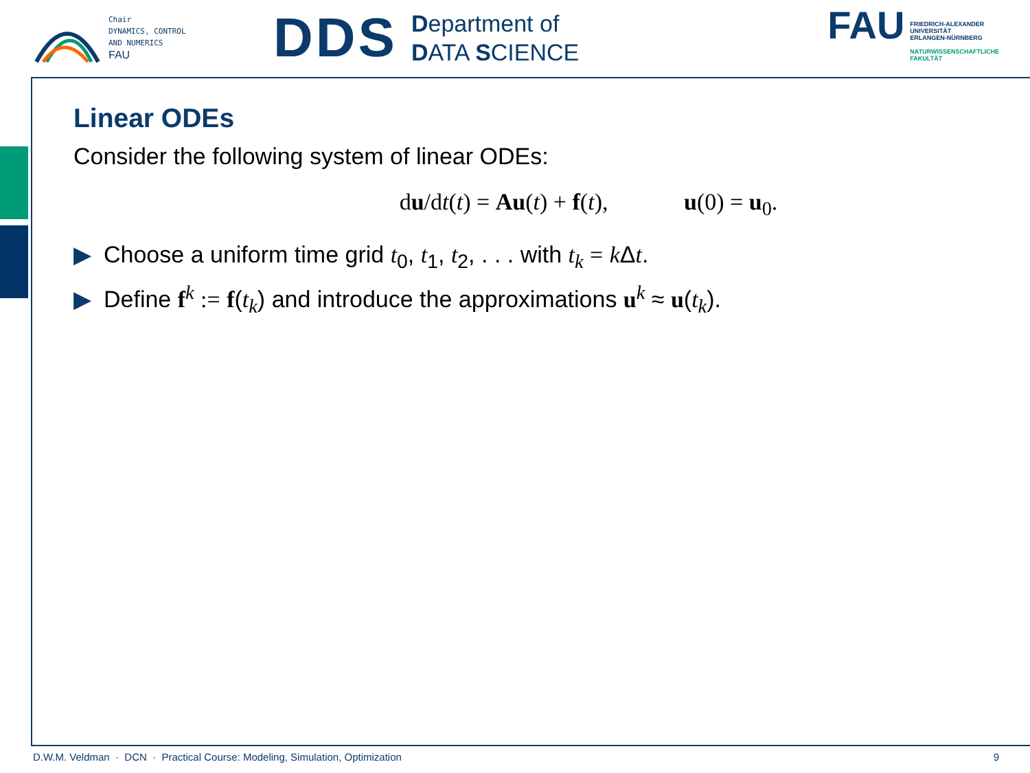Chair
DYNAMICS, CONTROL
AND NUMERICS
FAU
DDS
Department of
DATA SCIENCE
FAU
FRIEDRICH-ALEXANDER
UNIVERSITÄT
ERLANGEN-NÜRNBERG
NATURWISSENSCHAFTLICHE
FAKULTÄT
Linear ODEs
Consider the following system of linear ODEs:
du/dt(t) = Au(t) + f(t), u(0) = u<sub>0</sub>.
▶ Choose a uniform time grid t<sub>0</sub>, t<sub>1</sub>, t<sub>2</sub>, . . . with t<sub>k</sub> = k Δt.
▶ Define f<sup>k</sup> := f(t<sub>k</sub>) and introduce the approximations u<sup>k</sup> ≈ u(t<sub>k</sub>).
D.W.M. Veldman · DCN · Practical Course: Modeling, Simulation, Optimization 9